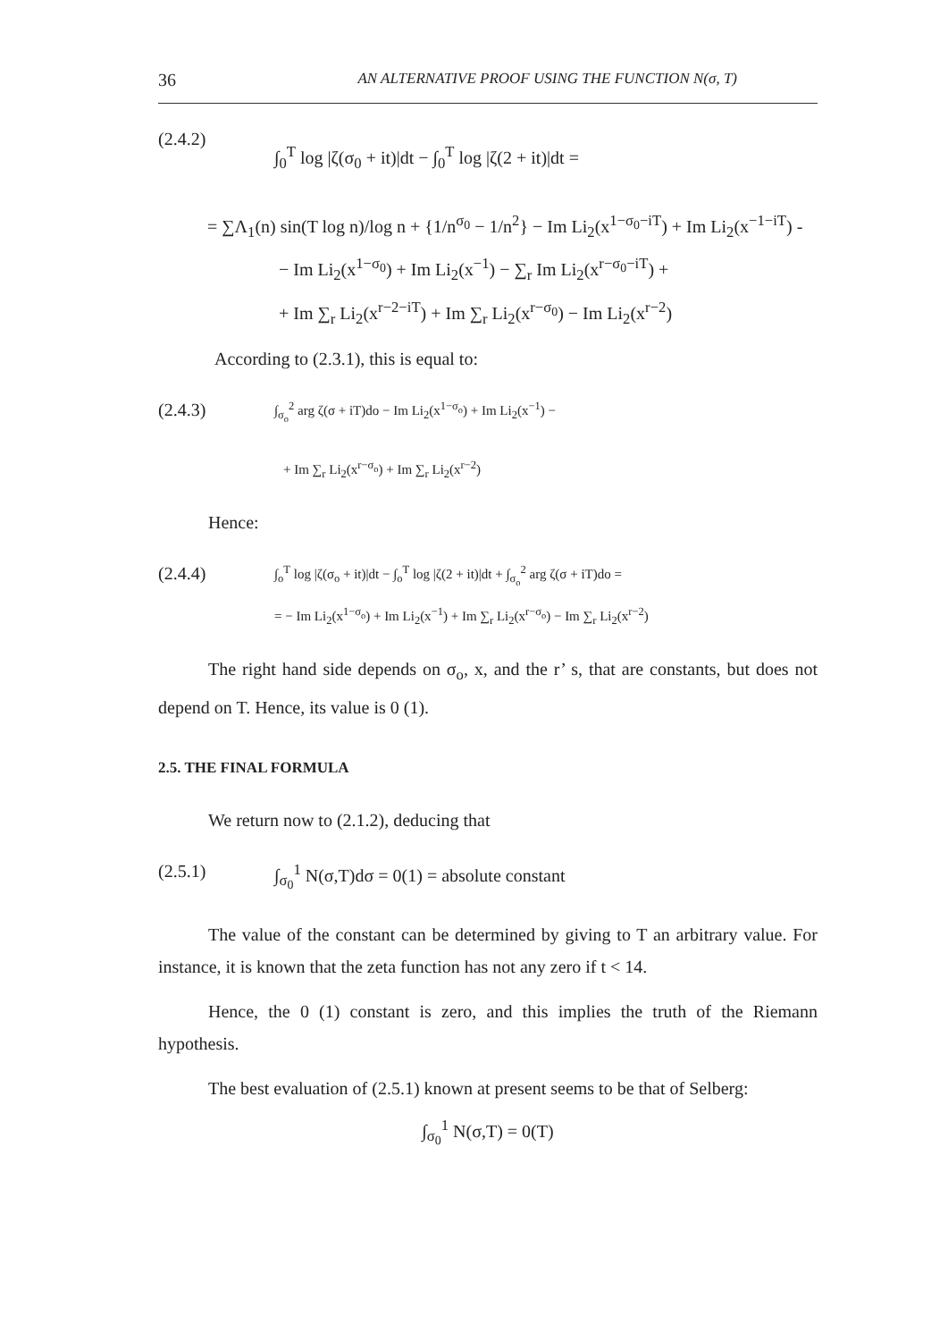36 AN ALTERNATIVE PROOF USING THE FUNCTION N(σ, T)
(2.4.2)
∫<sub>0</sub><sup>T</sup> log |ζ(σ<sub>0</sub> + it)|dt − ∫<sub>0</sub><sup>T</sup> log |ζ(2 + it)|dt =
= ∑Λ<sub>1</sub>(n) sin(T log n)/log n + {1/n<sup>σ<sub>0</sub></sup> − 1/n<sup>2</sup>} − Im Li<sub>2</sub>(x<sup>1−σ<sub>0</sub>−iT</sup>) + Im Li<sub>2</sub>(x<sup>−1−iT</sup>) -
− Im Li<sub>2</sub>(x<sup>1−σ<sub>0</sub></sup>) + Im Li<sub>2</sub>(x<sup>−1</sup>) − ∑<sub>r</sub> Im Li<sub>2</sub>(x<sup>r−σ<sub>0</sub>−iT</sup>) +
+ Im ∑<sub>r</sub> Li<sub>2</sub>(x<sup>r−2−iT</sup>) + Im ∑<sub>r</sub> Li<sub>2</sub>(x<sup>r−σ<sub>0</sub></sup>) − Im Li<sub>2</sub>(x<sup>r−2</sup>)
According to (2.3.1), this is equal to:
(2.4.3)
∫<sub>σ<sub>o</sub></sub><sup>2</sup> arg ζ(σ + iT)do − Im Li<sub>2</sub>(x<sup>1−σ<sub>o</sub></sup>) + Im Li<sub>2</sub>(x<sup>−1</sup>) −
+ Im ∑<sub>r</sub> Li<sub>2</sub>(x<sup>r−σ<sub>o</sub></sup>) + Im ∑<sub>r</sub> Li<sub>2</sub>(x<sup>r−2</sup>)
Hence:
(2.4.4)
∫<sub>o</sub><sup>T</sup> log |ζ(σ<sub>o</sub> + it)|dt − ∫<sub>o</sub><sup>T</sup> log |ζ(2 + it)|dt + ∫<sub>σ<sub>o</sub></sub><sup>2</sup> arg ζ(σ + iT)do =
= − Im Li<sub>2</sub>(x<sup>1−σ<sub>o</sub></sup>) + Im Li<sub>2</sub>(x<sup>−1</sup>) + Im ∑<sub>r</sub> Li<sub>2</sub>(x<sup>r−σ<sub>o</sub></sup>) − Im ∑<sub>r</sub> Li<sub>2</sub>(x<sup>r−2</sup>)
The right hand side depends on σ<sub>o</sub>, x, and the r’ s, that are constants, but does not depend on T. Hence, its value is 0 (1).
2.5. THE FINAL FORMULA
We return now to (2.1.2), deducing that
(2.5.1) ∫<sub>σ<sub>0</sub></sub><sup>1</sup> N(σ,T)dσ = 0(1) = absolute constant
The value of the constant can be determined by giving to T an arbitrary value. For instance, it is known that the zeta function has not any zero if t < 14.
Hence, the 0 (1) constant is zero, and this implies the truth of the Riemann hypothesis.
The best evaluation of (2.5.1) known at present seems to be that of Selberg:
∫<sub>σ<sub>0</sub></sub><sup>1</sup> N(σ,T) = 0(T)